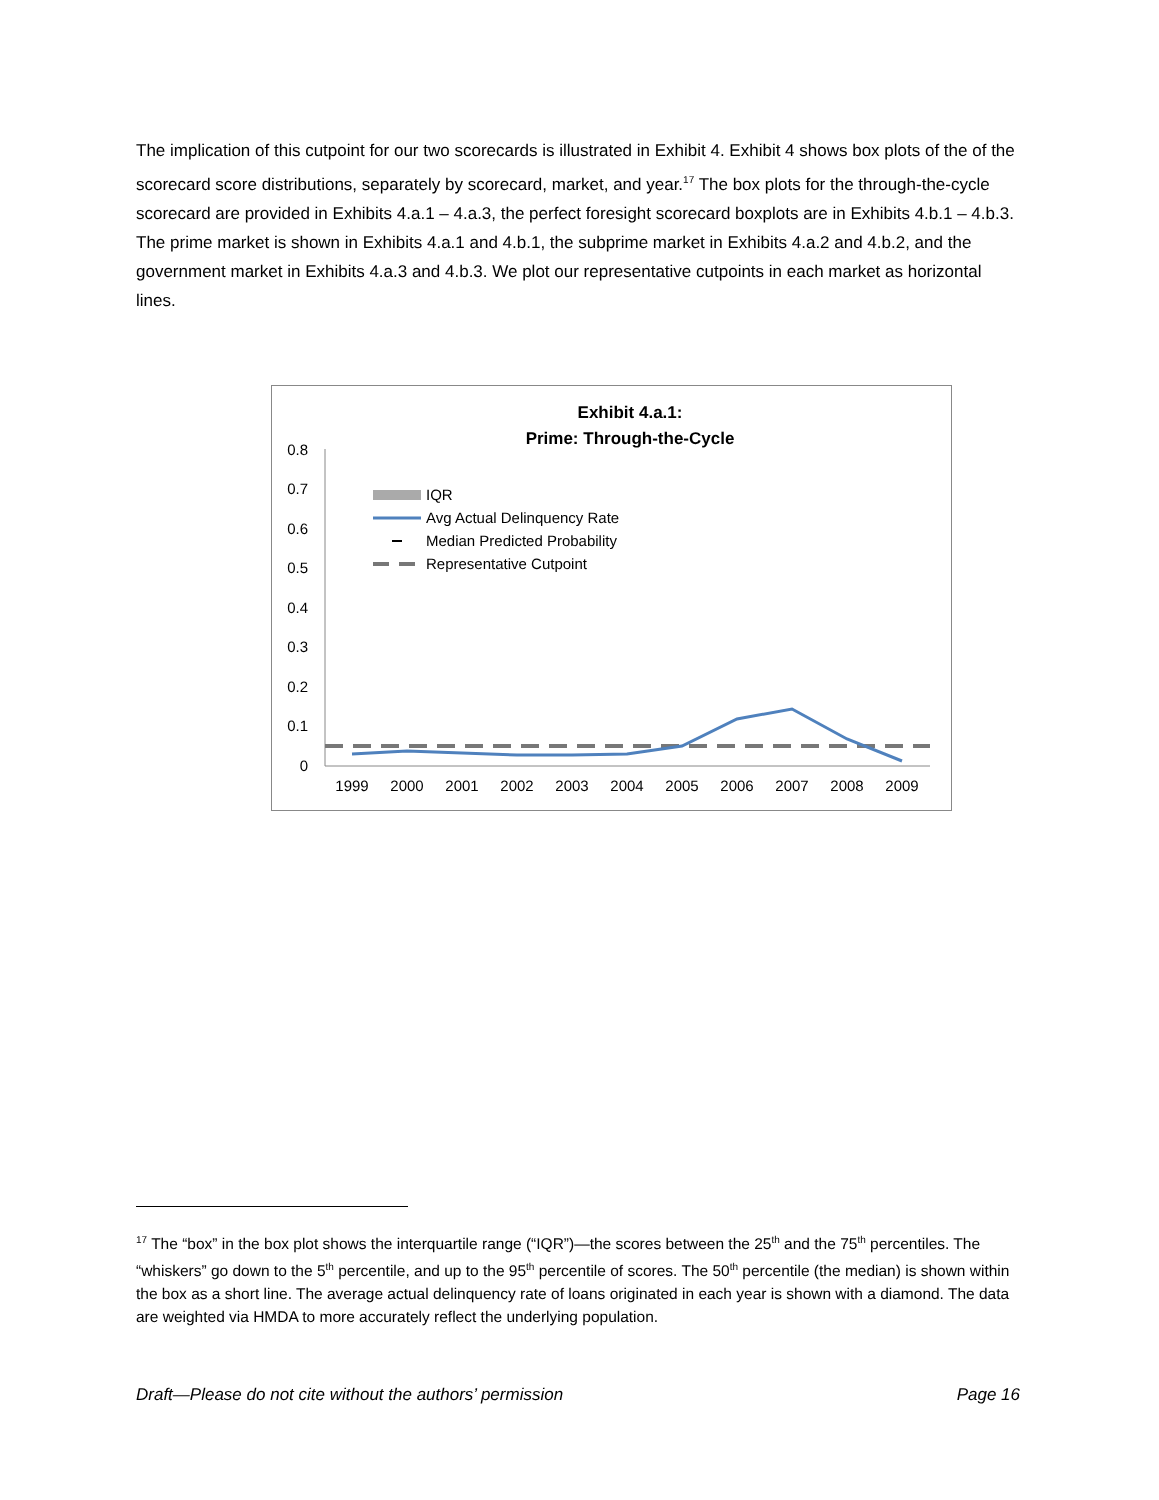The implication of this cutpoint for our two scorecards is illustrated in Exhibit 4. Exhibit 4 shows box plots of the of the scorecard score distributions, separately by scorecard, market, and year.<sup>17</sup> The box plots for the through-the-cycle scorecard are provided in Exhibits 4.a.1 – 4.a.3, the perfect foresight scorecard boxplots are in Exhibits 4.b.1 – 4.b.3. The prime market is shown in Exhibits 4.a.1 and 4.b.1, the subprime market in Exhibits 4.a.2 and 4.b.2, and the government market in Exhibits 4.a.3 and 4.b.3. We plot our representative cutpoints in each market as horizontal lines.
Exhibit 4.a.1:
Prime: Through-the-Cycle
0
0.1
0.2
0.3
0.4
0.5
0.6
0.7
0.8
1999
2000
2001
2002
2003
2004
2005
2006
2007
2008
2009
IQR
Avg Actual Delinquency Rate
Median Predicted Probability
Representative Cutpoint
<sup>17</sup> The “box” in the box plot shows the interquartile range (“IQR”)—the scores between the 25<sup>th</sup> and the 75<sup>th</sup> percentiles. The “whiskers” go down to the 5<sup>th</sup> percentile, and up to the 95<sup>th</sup> percentile of scores. The 50<sup>th</sup> percentile (the median) is shown within the box as a short line. The average actual delinquency rate of loans originated in each year is shown with a diamond. The data are weighted via HMDA to more accurately reflect the underlying population.
Draft—Please do not cite without the authors’ permission Page 16